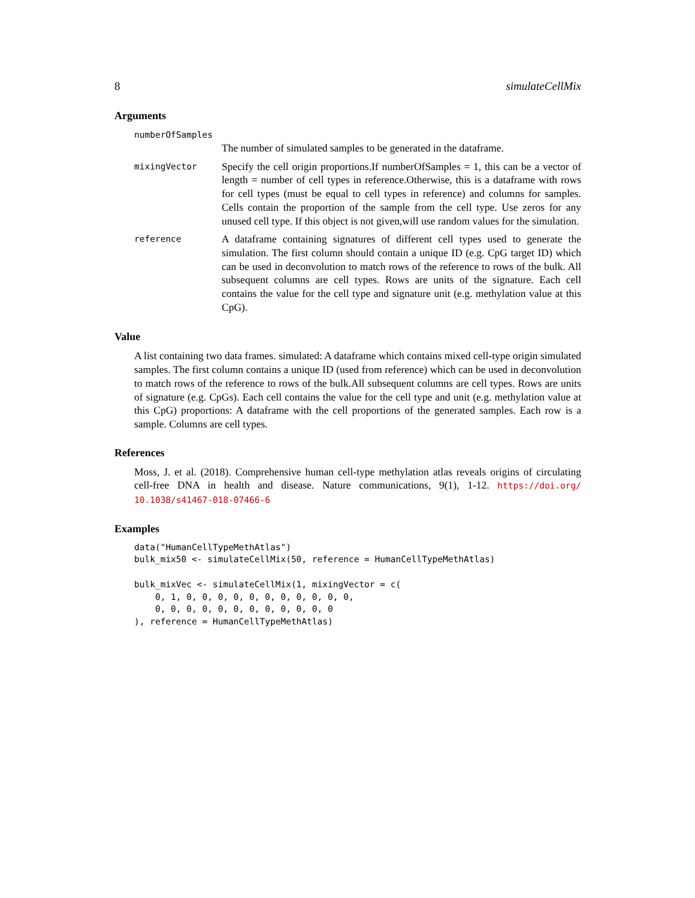8 simulateCellMix
Arguments
numberOfSamples
The number of simulated samples to be generated in the dataframe.
mixingVector
Specify the cell origin proportions.If numberOfSamples = 1, this can be a vector of length = number of cell types in reference.Otherwise, this is a dataframe with rows for cell types (must be equal to cell types in reference) and columns for samples. Cells contain the proportion of the sample from the cell type. Use zeros for any unused cell type. If this object is not given,will use random values for the simulation.
reference
A dataframe containing signatures of different cell types used to generate the simulation. The first column should contain a unique ID (e.g. CpG target ID) which can be used in deconvolution to match rows of the reference to rows of the bulk. All subsequent columns are cell types. Rows are units of the signature. Each cell contains the value for the cell type and signature unit (e.g. methylation value at this CpG).
Value
A list containing two data frames. simulated: A dataframe which contains mixed cell-type origin simulated samples. The first column contains a unique ID (used from reference) which can be used in deconvolution to match rows of the reference to rows of the bulk.All subsequent columns are cell types. Rows are units of signature (e.g. CpGs). Each cell contains the value for the cell type and unit (e.g. methylation value at this CpG) proportions: A dataframe with the cell proportions of the generated samples. Each row is a sample. Columns are cell types.
References
Moss, J. et al. (2018). Comprehensive human cell-type methylation atlas reveals origins of circulating cell-free DNA in health and disease. Nature communications, 9(1), 1-12. https://doi.org/ 10.1038/s41467-018-07466-6
Examples
data("HumanCellTypeMethAtlas")
bulk_mix50 <- simulateCellMix(50, reference = HumanCellTypeMethAtlas)

bulk_mixVec <- simulateCellMix(1, mixingVector = c(
    0, 1, 0, 0, 0, 0, 0, 0, 0, 0, 0, 0, 0,
    0, 0, 0, 0, 0, 0, 0, 0, 0, 0, 0, 0
), reference = HumanCellTypeMethAtlas)